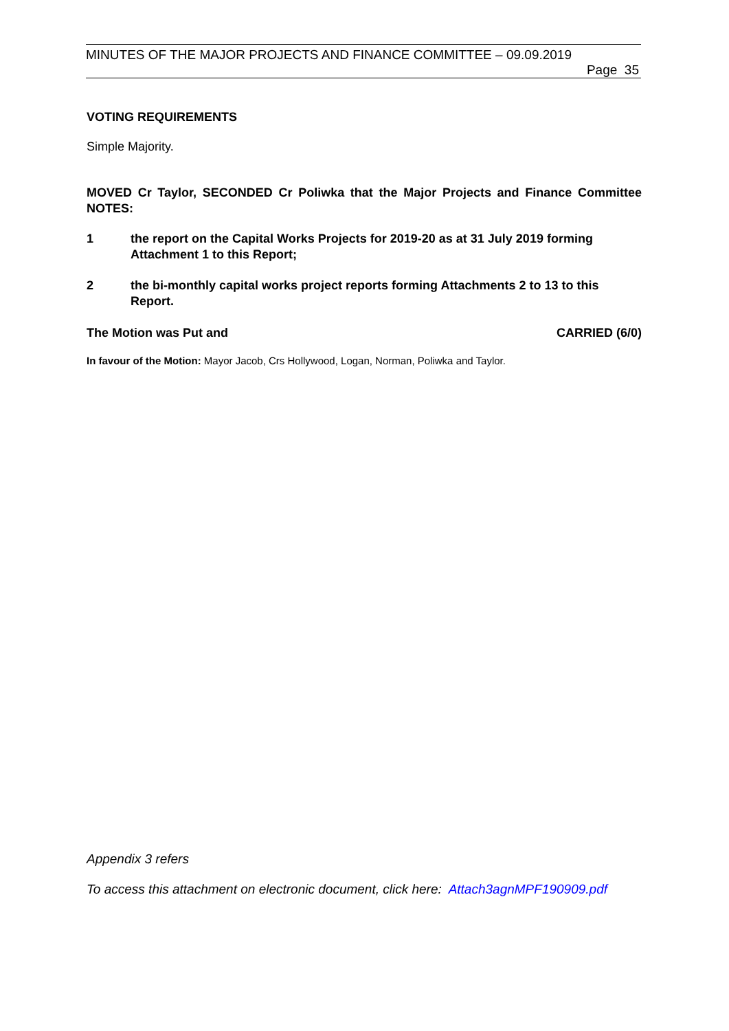MINUTES OF THE MAJOR PROJECTS AND FINANCE COMMITTEE – 09.09.2019
Page 35
VOTING REQUIREMENTS
Simple Majority.
MOVED Cr Taylor, SECONDED Cr Poliwka that the Major Projects and Finance Committee NOTES:
1 the report on the Capital Works Projects for 2019-20 as at 31 July 2019 forming Attachment 1 to this Report;
2 the bi-monthly capital works project reports forming Attachments 2 to 13 to this Report.
The Motion was Put and CARRIED (6/0)
In favour of the Motion: Mayor Jacob, Crs Hollywood, Logan, Norman, Poliwka and Taylor.
Appendix 3 refers
To access this attachment on electronic document, click here: Attach3agnMPF190909.pdf